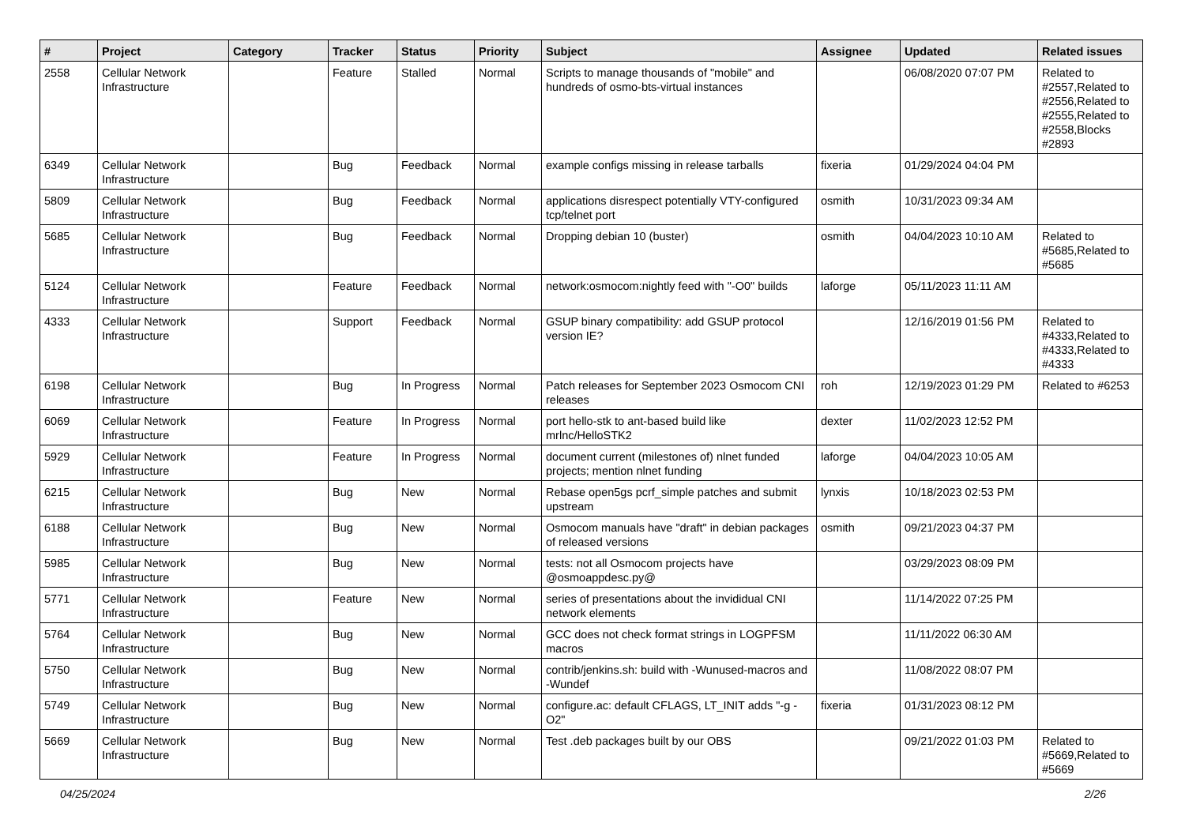| # | Project | Category | Tracker | Status | Priority | Subject | Assignee | Updated | Related issues |
| --- | --- | --- | --- | --- | --- | --- | --- | --- | --- |
| 2558 | Cellular Network Infrastructure | | Feature | Stalled | Normal | Scripts to manage thousands of "mobile" and hundreds of osmo-bts-virtual instances | | 06/08/2020 07:07 PM | Related to #2557,Related to #2556,Related to #2555,Related to #2558,Blocks #2893 |
| 6349 | Cellular Network Infrastructure | | Bug | Feedback | Normal | example configs missing in release tarballs | fixeria | 01/29/2024 04:04 PM | |
| 5809 | Cellular Network Infrastructure | | Bug | Feedback | Normal | applications disrespect potentially VTY-configured tcp/telnet port | osmith | 10/31/2023 09:34 AM | |
| 5685 | Cellular Network Infrastructure | | Bug | Feedback | Normal | Dropping debian 10 (buster) | osmith | 04/04/2023 10:10 AM | Related to #5685,Related to #5685 |
| 5124 | Cellular Network Infrastructure | | Feature | Feedback | Normal | network:osmocom:nightly feed with "-O0" builds | laforge | 05/11/2023 11:11 AM | |
| 4333 | Cellular Network Infrastructure | | Support | Feedback | Normal | GSUP binary compatibility: add GSUP protocol version IE? | | 12/16/2019 01:56 PM | Related to #4333,Related to #4333,Related to #4333 |
| 6198 | Cellular Network Infrastructure | | Bug | In Progress | Normal | Patch releases for September 2023 Osmocom CNI releases | roh | 12/19/2023 01:29 PM | Related to #6253 |
| 6069 | Cellular Network Infrastructure | | Feature | In Progress | Normal | port hello-stk to ant-based build like mrlnc/HelloSTK2 | dexter | 11/02/2023 12:52 PM | |
| 5929 | Cellular Network Infrastructure | | Feature | In Progress | Normal | document current (milestones of) nlnet funded projects; mention nlnet funding | laforge | 04/04/2023 10:05 AM | |
| 6215 | Cellular Network Infrastructure | | Bug | New | Normal | Rebase open5gs pcrf_simple patches and submit upstream | lynxis | 10/18/2023 02:53 PM | |
| 6188 | Cellular Network Infrastructure | | Bug | New | Normal | Osmocom manuals have "draft" in debian packages of released versions | osmith | 09/21/2023 04:37 PM | |
| 5985 | Cellular Network Infrastructure | | Bug | New | Normal | tests: not all Osmocom projects have @osmoappdesc.py@ | | 03/29/2023 08:09 PM | |
| 5771 | Cellular Network Infrastructure | | Feature | New | Normal | series of presentations about the invididual CNI network elements | | 11/14/2022 07:25 PM | |
| 5764 | Cellular Network Infrastructure | | Bug | New | Normal | GCC does not check format strings in LOGPFSM macros | | 11/11/2022 06:30 AM | |
| 5750 | Cellular Network Infrastructure | | Bug | New | Normal | contrib/jenkins.sh: build with -Wunused-macros and -Wundef | | 11/08/2022 08:07 PM | |
| 5749 | Cellular Network Infrastructure | | Bug | New | Normal | configure.ac: default CFLAGS, LT_INIT adds "-g -O2" | fixeria | 01/31/2023 08:12 PM | |
| 5669 | Cellular Network Infrastructure | | Bug | New | Normal | Test .deb packages built by our OBS | | 09/21/2022 01:03 PM | Related to #5669,Related to #5669 |
04/25/2024 2/26